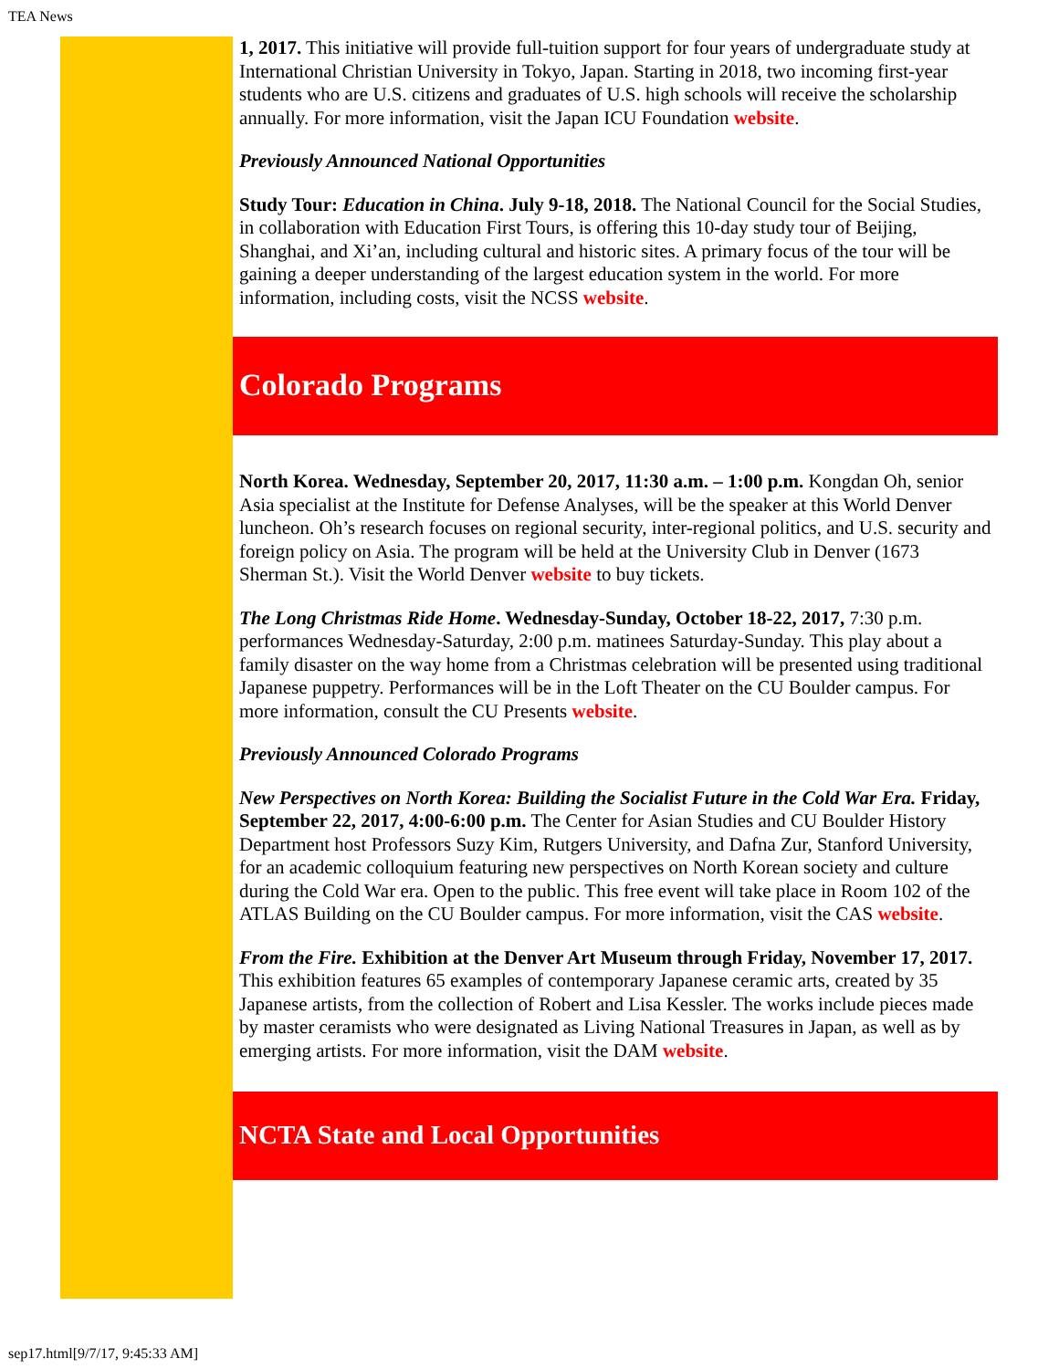TEA News
1, 2017. This initiative will provide full-tuition support for four years of undergraduate study at International Christian University in Tokyo, Japan. Starting in 2018, two incoming first-year students who are U.S. citizens and graduates of U.S. high schools will receive the scholarship annually. For more information, visit the Japan ICU Foundation website.
Previously Announced National Opportunities
Study Tour: Education in China. July 9-18, 2018. The National Council for the Social Studies, in collaboration with Education First Tours, is offering this 10-day study tour of Beijing, Shanghai, and Xi’an, including cultural and historic sites. A primary focus of the tour will be gaining a deeper understanding of the largest education system in the world. For more information, including costs, visit the NCSS website.
Colorado Programs
North Korea. Wednesday, September 20, 2017, 11:30 a.m. – 1:00 p.m. Kongdan Oh, senior Asia specialist at the Institute for Defense Analyses, will be the speaker at this World Denver luncheon. Oh’s research focuses on regional security, inter-regional politics, and U.S. security and foreign policy on Asia. The program will be held at the University Club in Denver (1673 Sherman St.). Visit the World Denver website to buy tickets.
The Long Christmas Ride Home. Wednesday-Sunday, October 18-22, 2017, 7:30 p.m. performances Wednesday-Saturday, 2:00 p.m. matinees Saturday-Sunday. This play about a family disaster on the way home from a Christmas celebration will be presented using traditional Japanese puppetry. Performances will be in the Loft Theater on the CU Boulder campus. For more information, consult the CU Presents website.
Previously Announced Colorado Programs
New Perspectives on North Korea: Building the Socialist Future in the Cold War Era. Friday, September 22, 2017, 4:00-6:00 p.m. The Center for Asian Studies and CU Boulder History Department host Professors Suzy Kim, Rutgers University, and Dafna Zur, Stanford University, for an academic colloquium featuring new perspectives on North Korean society and culture during the Cold War era. Open to the public. This free event will take place in Room 102 of the ATLAS Building on the CU Boulder campus. For more information, visit the CAS website.
From the Fire. Exhibition at the Denver Art Museum through Friday, November 17, 2017. This exhibition features 65 examples of contemporary Japanese ceramic arts, created by 35 Japanese artists, from the collection of Robert and Lisa Kessler. The works include pieces made by master ceramists who were designated as Living National Treasures in Japan, as well as by emerging artists. For more information, visit the DAM website.
NCTA State and Local Opportunities
sep17.html[9/7/17, 9:45:33 AM]